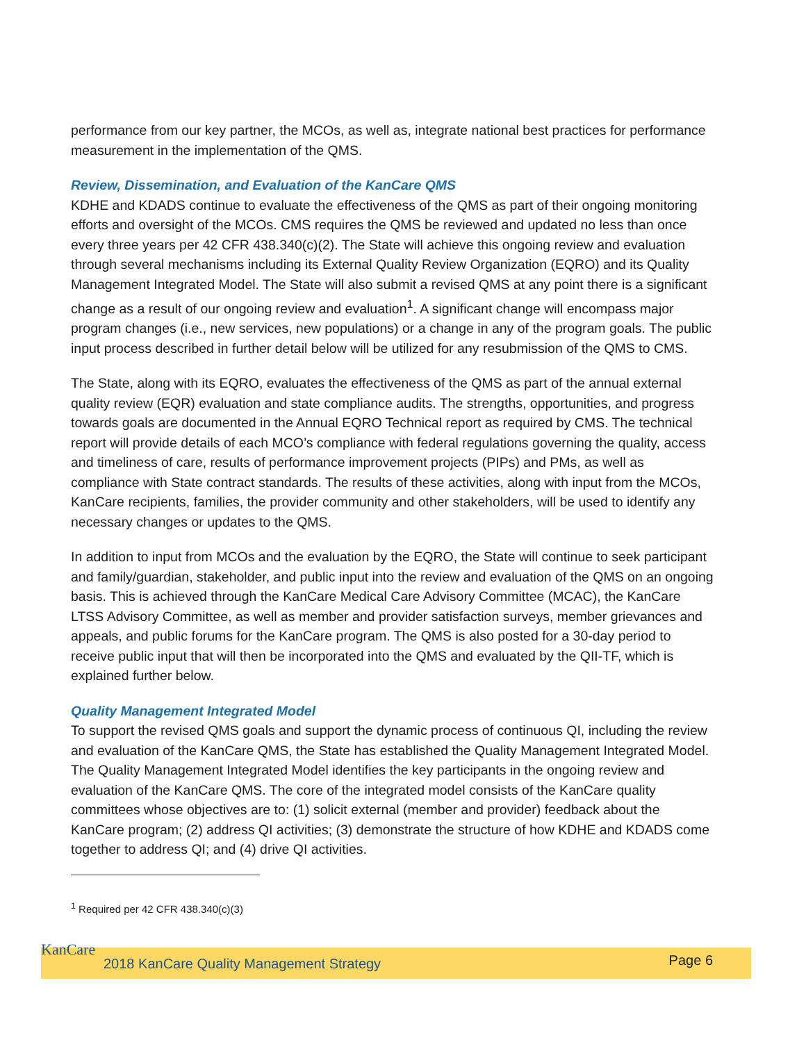performance from our key partner, the MCOs, as well as, integrate national best practices for performance measurement in the implementation of the QMS.
Review, Dissemination, and Evaluation of the KanCare QMS
KDHE and KDADS continue to evaluate the effectiveness of the QMS as part of their ongoing monitoring efforts and oversight of the MCOs. CMS requires the QMS be reviewed and updated no less than once every three years per 42 CFR 438.340(c)(2). The State will achieve this ongoing review and evaluation through several mechanisms including its External Quality Review Organization (EQRO) and its Quality Management Integrated Model. The State will also submit a revised QMS at any point there is a significant change as a result of our ongoing review and evaluation<sup>1</sup>. A significant change will encompass major program changes (i.e., new services, new populations) or a change in any of the program goals. The public input process described in further detail below will be utilized for any resubmission of the QMS to CMS.
The State, along with its EQRO, evaluates the effectiveness of the QMS as part of the annual external quality review (EQR) evaluation and state compliance audits. The strengths, opportunities, and progress towards goals are documented in the Annual EQRO Technical report as required by CMS. The technical report will provide details of each MCO’s compliance with federal regulations governing the quality, access and timeliness of care, results of performance improvement projects (PIPs) and PMs, as well as compliance with State contract standards. The results of these activities, along with input from the MCOs, KanCare recipients, families, the provider community and other stakeholders, will be used to identify any necessary changes or updates to the QMS.
In addition to input from MCOs and the evaluation by the EQRO, the State will continue to seek participant and family/guardian, stakeholder, and public input into the review and evaluation of the QMS on an ongoing basis. This is achieved through the KanCare Medical Care Advisory Committee (MCAC), the KanCare LTSS Advisory Committee, as well as member and provider satisfaction surveys, member grievances and appeals, and public forums for the KanCare program. The QMS is also posted for a 30-day period to receive public input that will then be incorporated into the QMS and evaluated by the QII-TF, which is explained further below.
Quality Management Integrated Model
To support the revised QMS goals and support the dynamic process of continuous QI, including the review and evaluation of the KanCare QMS, the State has established the Quality Management Integrated Model. The Quality Management Integrated Model identifies the key participants in the ongoing review and evaluation of the KanCare QMS. The core of the integrated model consists of the KanCare quality committees whose objectives are to: (1) solicit external (member and provider) feedback about the KanCare program; (2) address QI activities; (3) demonstrate the structure of how KDHE and KDADS come together to address QI; and (4) drive QI activities.
<sup>1</sup> Required per 42 CFR 438.340(c)(3)
KanCare
2018 KanCare Quality Management Strategy Page 6